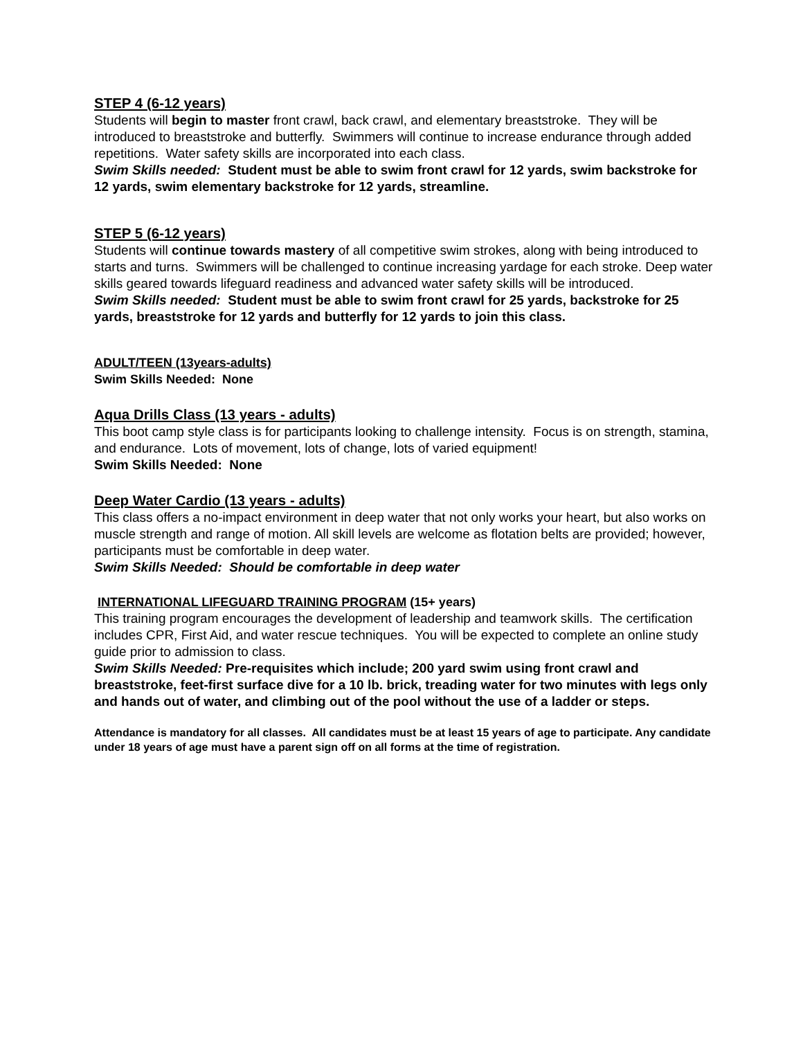STEP 4 (6-12 years)
Students will begin to master front crawl, back crawl, and elementary breaststroke. They will be introduced to breaststroke and butterfly. Swimmers will continue to increase endurance through added repetitions. Water safety skills are incorporated into each class.
Swim Skills needed: Student must be able to swim front crawl for 12 yards, swim backstroke for 12 yards, swim elementary backstroke for 12 yards, streamline.
STEP 5 (6-12 years)
Students will continue towards mastery of all competitive swim strokes, along with being introduced to starts and turns. Swimmers will be challenged to continue increasing yardage for each stroke. Deep water skills geared towards lifeguard readiness and advanced water safety skills will be introduced.
Swim Skills needed: Student must be able to swim front crawl for 25 yards, backstroke for 25 yards, breaststroke for 12 yards and butterfly for 12 yards to join this class.
ADULT/TEEN (13years-adults)
Swim Skills Needed: None
Aqua Drills Class (13 years - adults)
This boot camp style class is for participants looking to challenge intensity. Focus is on strength, stamina, and endurance. Lots of movement, lots of change, lots of varied equipment!
Swim Skills Needed: None
Deep Water Cardio (13 years - adults)
This class offers a no-impact environment in deep water that not only works your heart, but also works on muscle strength and range of motion. All skill levels are welcome as flotation belts are provided; however, participants must be comfortable in deep water.
Swim Skills Needed: Should be comfortable in deep water
INTERNATIONAL LIFEGUARD TRAINING PROGRAM (15+ years)
This training program encourages the development of leadership and teamwork skills. The certification includes CPR, First Aid, and water rescue techniques. You will be expected to complete an online study guide prior to admission to class.
Swim Skills Needed: Pre-requisites which include; 200 yard swim using front crawl and breaststroke, feet-first surface dive for a 10 lb. brick, treading water for two minutes with legs only and hands out of water, and climbing out of the pool without the use of a ladder or steps.
Attendance is mandatory for all classes. All candidates must be at least 15 years of age to participate. Any candidate under 18 years of age must have a parent sign off on all forms at the time of registration.